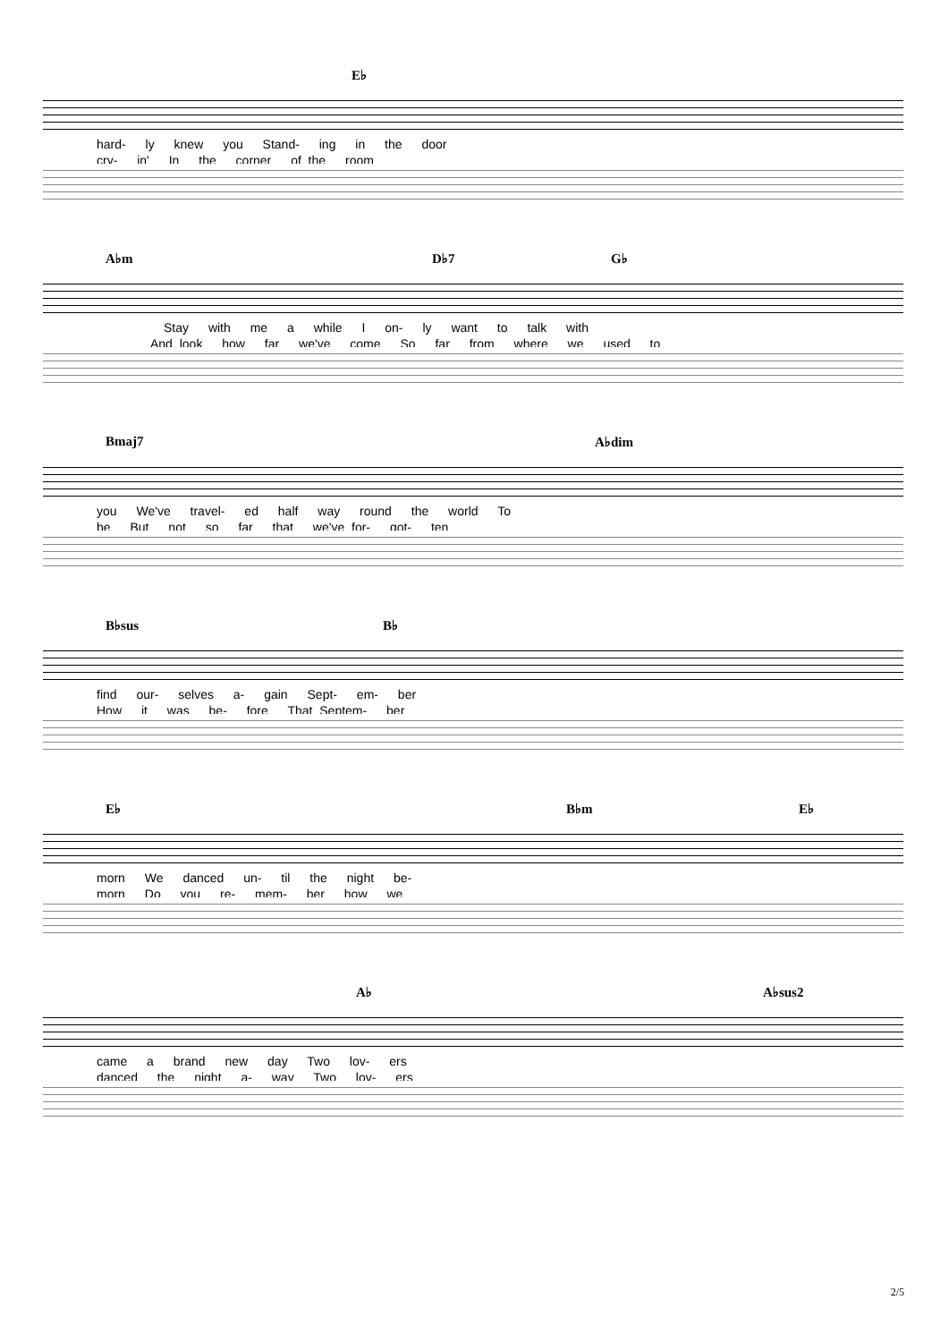E♭
hard- ly knew you Stand- ing in the door
cry- in' In the corner of_the room
A♭m D♭7 G♭
Stay with me a while I on- ly want to talk with
And_look how far we've come So far from where we used to
Bmaj7 A♭dim
you We've travel- ed half way round the world To
be But not so far that we've_for- got- ten
B♭sus B♭
find our- selves a- gain Sept- em- ber
How it was be- fore That_Septem- ber
E♭ B♭m E♭
morn We danced un- til the night be-
morn Do you re- mem- ber how we
A♭ A♭sus2
came a brand new day Two lov- ers
danced the night a- way Two lov- ers
2/5